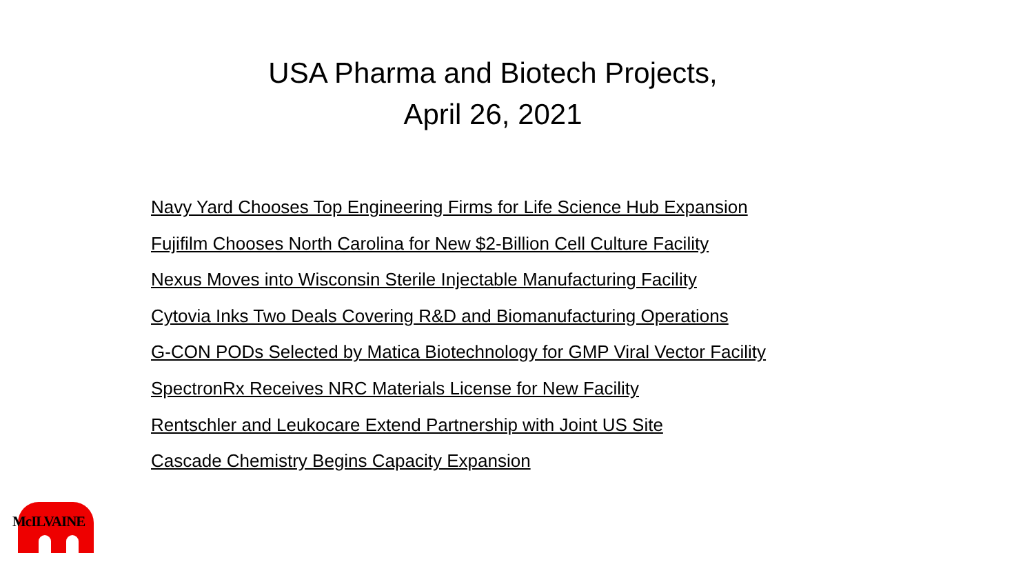USA Pharma and Biotech Projects,
April 26, 2021
Navy Yard Chooses Top Engineering Firms for Life Science Hub Expansion
Fujifilm Chooses North Carolina for New $2-Billion Cell Culture Facility
Nexus Moves into Wisconsin Sterile Injectable Manufacturing Facility
Cytovia Inks Two Deals Covering R&D and Biomanufacturing Operations
G-CON PODs Selected by Matica Biotechnology for GMP Viral Vector Facility
SpectronRx Receives NRC Materials License for New Facility
Rentschler and Leukocare Extend Partnership with Joint US Site
Cascade Chemistry Begins Capacity Expansion
McILVAINE